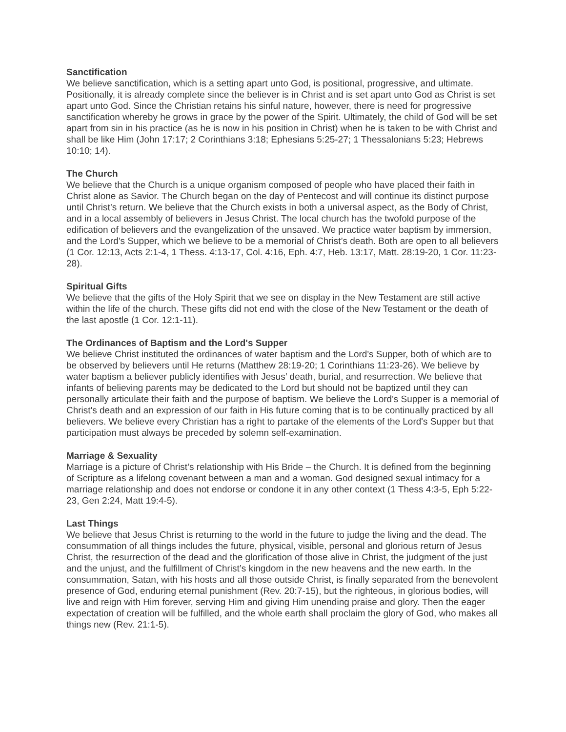Sanctification
We believe sanctification, which is a setting apart unto God, is positional, progressive, and ultimate. Positionally, it is already complete since the believer is in Christ and is set apart unto God as Christ is set apart unto God. Since the Christian retains his sinful nature, however, there is need for progressive sanctification whereby he grows in grace by the power of the Spirit. Ultimately, the child of God will be set apart from sin in his practice (as he is now in his position in Christ) when he is taken to be with Christ and shall be like Him (John 17:17; 2 Corinthians 3:18; Ephesians 5:25-27; 1 Thessalonians 5:23; Hebrews 10:10; 14).
The Church
We believe that the Church is a unique organism composed of people who have placed their faith in Christ alone as Savior. The Church began on the day of Pentecost and will continue its distinct purpose until Christ’s return. We believe that the Church exists in both a universal aspect, as the Body of Christ, and in a local assembly of believers in Jesus Christ. The local church has the twofold purpose of the edification of believers and the evangelization of the unsaved. We practice water baptism by immersion, and the Lord’s Supper, which we believe to be a memorial of Christ’s death. Both are open to all believers (1 Cor. 12:13, Acts 2:1-4, 1 Thess. 4:13-17, Col. 4:16, Eph. 4:7, Heb. 13:17, Matt. 28:19-20, 1 Cor. 11:23-28).
Spiritual Gifts
We believe that the gifts of the Holy Spirit that we see on display in the New Testament are still active within the life of the church. These gifts did not end with the close of the New Testament or the death of the last apostle (1 Cor. 12:1-11).
The Ordinances of Baptism and the Lord's Supper
We believe Christ instituted the ordinances of water baptism and the Lord's Supper, both of which are to be observed by believers until He returns (Matthew 28:19-20; 1 Corinthians 11:23-26). We believe by water baptism a believer publicly identifies with Jesus’ death, burial, and resurrection. We believe that infants of believing parents may be dedicated to the Lord but should not be baptized until they can personally articulate their faith and the purpose of baptism. We believe the Lord's Supper is a memorial of Christ's death and an expression of our faith in His future coming that is to be continually practiced by all believers. We believe every Christian has a right to partake of the elements of the Lord's Supper but that participation must always be preceded by solemn self-examination.
Marriage & Sexuality
Marriage is a picture of Christ’s relationship with His Bride – the Church. It is defined from the beginning of Scripture as a lifelong covenant between a man and a woman. God designed sexual intimacy for a marriage relationship and does not endorse or condone it in any other context (1 Thess 4:3-5, Eph 5:22-23, Gen 2:24, Matt 19:4-5).
Last Things
We believe that Jesus Christ is returning to the world in the future to judge the living and the dead. The consummation of all things includes the future, physical, visible, personal and glorious return of Jesus Christ, the resurrection of the dead and the glorification of those alive in Christ, the judgment of the just and the unjust, and the fulfillment of Christ’s kingdom in the new heavens and the new earth. In the consummation, Satan, with his hosts and all those outside Christ, is finally separated from the benevolent presence of God, enduring eternal punishment (Rev. 20:7-15), but the righteous, in glorious bodies, will live and reign with Him forever, serving Him and giving Him unending praise and glory. Then the eager expectation of creation will be fulfilled, and the whole earth shall proclaim the glory of God, who makes all things new (Rev. 21:1-5).